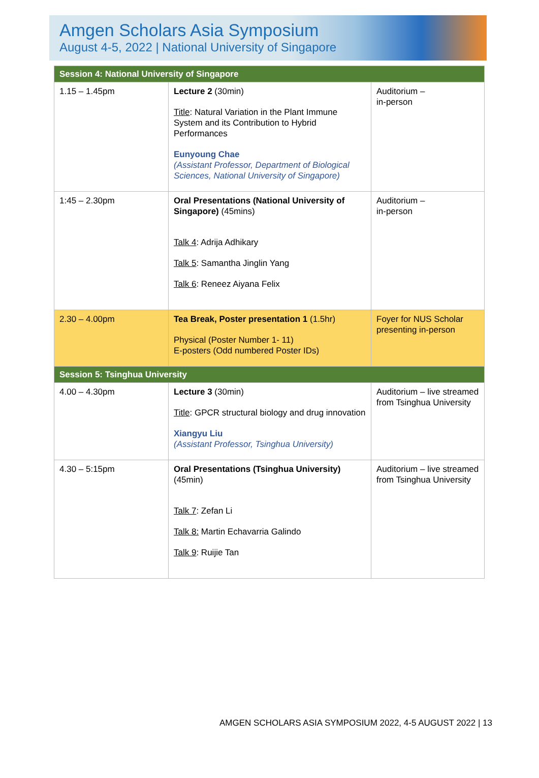Amgen Scholars Asia Symposium
August 4-5, 2022 | National University of Singapore
| Session 4: National University of Singapore | | |
| 1.15 – 1.45pm | Lecture 2 (30min) Title : Natural Variation in the Plant Immune System and its Contribution to Hybrid Performances Eunyoung Chae (Assistant Professor, Department of Biological Sciences, National University of Singapore) | Auditorium – in-person |
| 1:45 – 2.30pm | Oral Presentations (National University of Singapore) (45mins) Talk 4 : Adrija Adhikary Talk 5 : Samantha Jinglin Yang Talk 6 : Reneez Aiyana Felix | Auditorium – in-person |
| 2.30 – 4.00pm | Tea Break, Poster presentation 1 (1.5hr) Physical (Poster Number 1- 11) E-posters (Odd numbered Poster IDs) | Foyer for NUS Scholar presenting in-person |
| Session 5: Tsinghua University | | |
| 4.00 – 4.30pm | Lecture 3 (30min) Title : GPCR structural biology and drug innovation Xiangyu Liu (Assistant Professor, Tsinghua University) | Auditorium – live streamed from Tsinghua University |
| 4.30 – 5:15pm | Oral Presentations (Tsinghua University) (45min) Talk 7 : Zefan Li Talk 8: Martin Echavarria Galindo Talk 9 : Ruijie Tan | Auditorium – live streamed from Tsinghua University |
AMGEN SCHOLARS ASIA SYMPOSIUM 2022, 4-5 AUGUST 2022 | 13